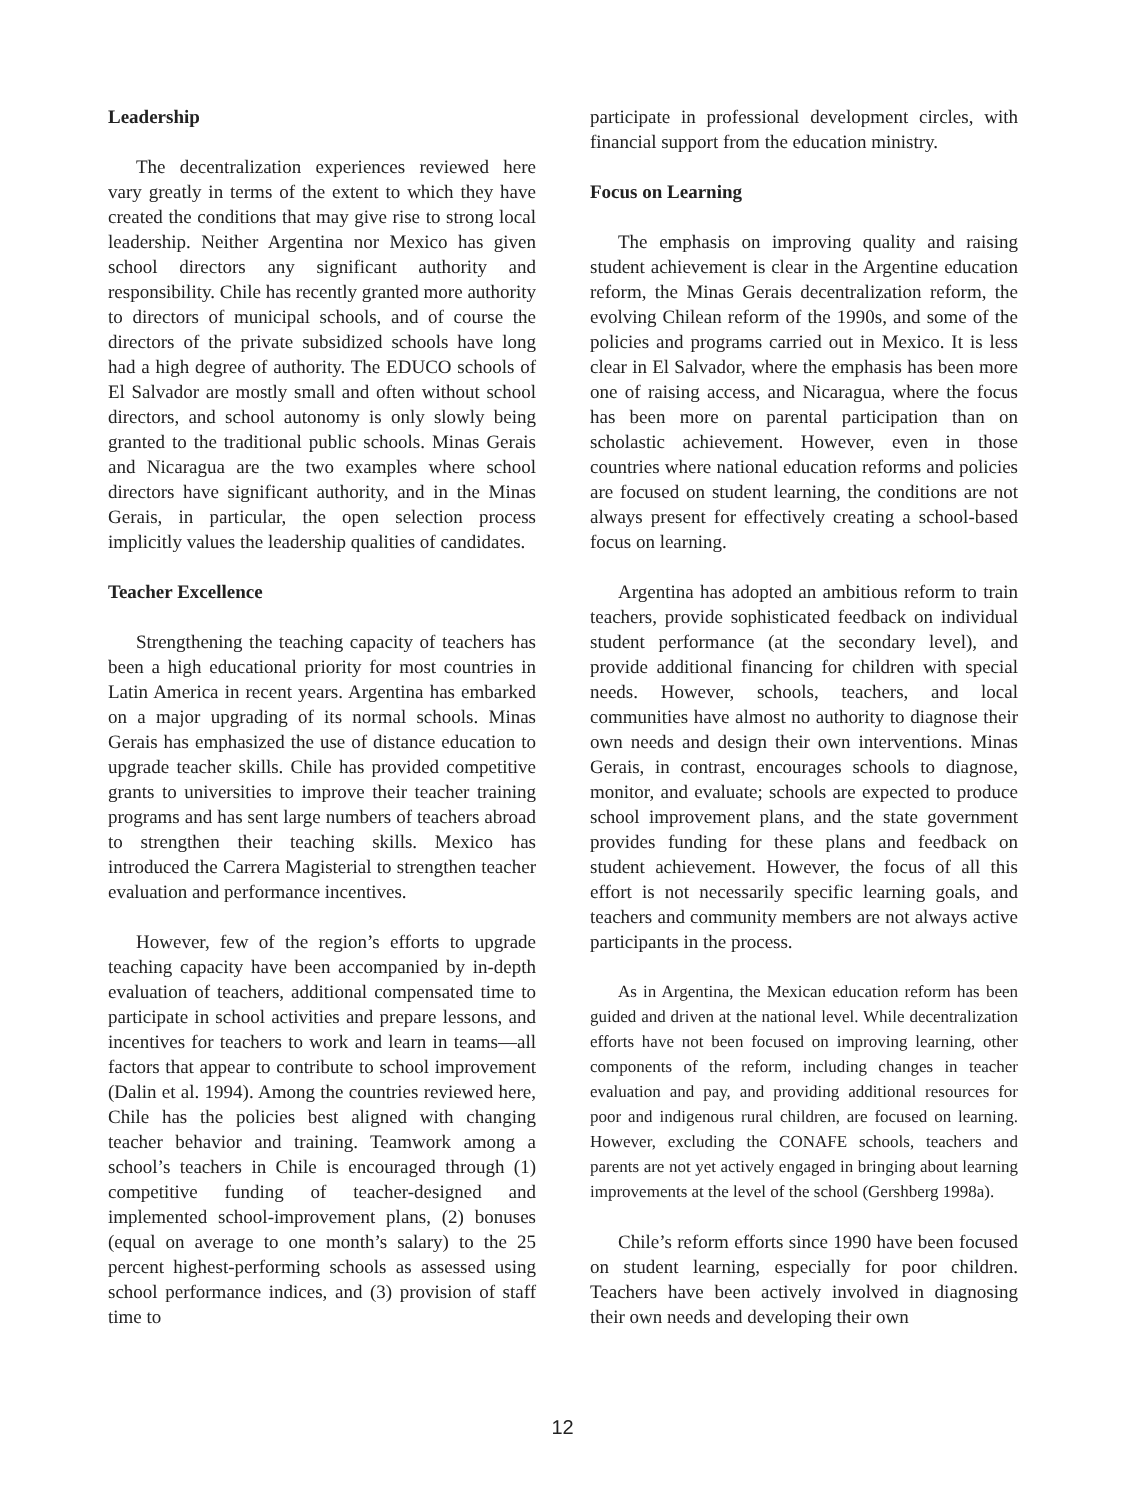Leadership
The decentralization experiences reviewed here vary greatly in terms of the extent to which they have created the conditions that may give rise to strong local leadership. Neither Argentina nor Mexico has given school directors any significant authority and responsibility. Chile has recently granted more authority to directors of municipal schools, and of course the directors of the private subsidized schools have long had a high degree of authority. The EDUCO schools of El Salvador are mostly small and often without school directors, and school autonomy is only slowly being granted to the traditional public schools. Minas Gerais and Nicaragua are the two examples where school directors have significant authority, and in the Minas Gerais, in particular, the open selection process implicitly values the leadership qualities of candidates.
Teacher Excellence
Strengthening the teaching capacity of teachers has been a high educational priority for most countries in Latin America in recent years. Argentina has embarked on a major upgrading of its normal schools. Minas Gerais has emphasized the use of distance education to upgrade teacher skills. Chile has provided competitive grants to universities to improve their teacher training programs and has sent large numbers of teachers abroad to strengthen their teaching skills. Mexico has introduced the Carrera Magisterial to strengthen teacher evaluation and performance incentives.
However, few of the region’s efforts to upgrade teaching capacity have been accompanied by in-depth evaluation of teachers, additional compensated time to participate in school activities and prepare lessons, and incentives for teachers to work and learn in teams—all factors that appear to contribute to school improvement (Dalin et al. 1994). Among the countries reviewed here, Chile has the policies best aligned with changing teacher behavior and training. Teamwork among a school’s teachers in Chile is encouraged through (1) competitive funding of teacher-designed and implemented school-improvement plans, (2) bonuses (equal on average to one month’s salary) to the 25 percent highest-performing schools as assessed using school performance indices, and (3) provision of staff time to
participate in professional development circles, with financial support from the education ministry.
Focus on Learning
The emphasis on improving quality and raising student achievement is clear in the Argentine education reform, the Minas Gerais decentralization reform, the evolving Chilean reform of the 1990s, and some of the policies and programs carried out in Mexico. It is less clear in El Salvador, where the emphasis has been more one of raising access, and Nicaragua, where the focus has been more on parental participation than on scholastic achievement. However, even in those countries where national education reforms and policies are focused on student learning, the conditions are not always present for effectively creating a school-based focus on learning.
Argentina has adopted an ambitious reform to train teachers, provide sophisticated feedback on individual student performance (at the secondary level), and provide additional financing for children with special needs. However, schools, teachers, and local communities have almost no authority to diagnose their own needs and design their own interventions. Minas Gerais, in contrast, encourages schools to diagnose, monitor, and evaluate; schools are expected to produce school improvement plans, and the state government provides funding for these plans and feedback on student achievement. However, the focus of all this effort is not necessarily specific learning goals, and teachers and community members are not always active participants in the process.
As in Argentina, the Mexican education reform has been guided and driven at the national level. While decentralization efforts have not been focused on improving learning, other components of the reform, including changes in teacher evaluation and pay, and providing additional resources for poor and indigenous rural children, are focused on learning. However, excluding the CONAFE schools, teachers and parents are not yet actively engaged in bringing about learning improvements at the level of the school (Gershberg 1998a).
Chile’s reform efforts since 1990 have been focused on student learning, especially for poor children. Teachers have been actively involved in diagnosing their own needs and developing their own
12